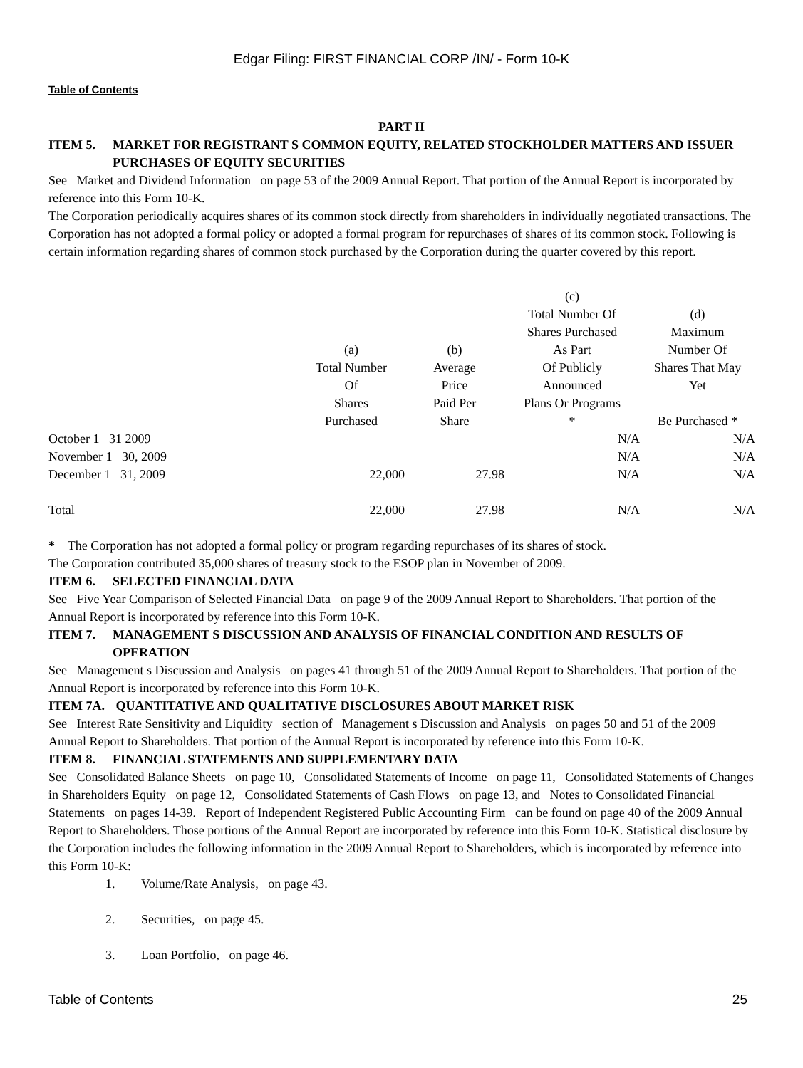Edgar Filing: FIRST FINANCIAL CORP /IN/ - Form 10-K
Table of Contents
PART II
ITEM 5. MARKET FOR REGISTRANT S COMMON EQUITY, RELATED STOCKHOLDER MATTERS AND ISSUER PURCHASES OF EQUITY SECURITIES
See Market and Dividend Information on page 53 of the 2009 Annual Report. That portion of the Annual Report is incorporated by reference into this Form 10-K.
The Corporation periodically acquires shares of its common stock directly from shareholders in individually negotiated transactions. The Corporation has not adopted a formal policy or adopted a formal program for repurchases of shares of its common stock. Following is certain information regarding shares of common stock purchased by the Corporation during the quarter covered by this report.
| | (a) Total Number Of Shares Purchased | (b) Average Price Paid Per Share | (c) Total Number Of Shares Purchased As Part Of Publicly Announced Plans Or Programs * | (d) Maximum Number Of Shares That May Yet Be Purchased * |
| --- | --- | --- | --- | --- |
| October 1 31 2009 | | | N/A | N/A |
| November 1 30, 2009 | | | N/A | N/A |
| December 1 31, 2009 | 22,000 | 27.98 | N/A | N/A |
| Total | 22,000 | 27.98 | N/A | N/A |
* The Corporation has not adopted a formal policy or program regarding repurchases of its shares of stock.
The Corporation contributed 35,000 shares of treasury stock to the ESOP plan in November of 2009.
ITEM 6. SELECTED FINANCIAL DATA
See Five Year Comparison of Selected Financial Data on page 9 of the 2009 Annual Report to Shareholders. That portion of the Annual Report is incorporated by reference into this Form 10-K.
ITEM 7. MANAGEMENT S DISCUSSION AND ANALYSIS OF FINANCIAL CONDITION AND RESULTS OF OPERATION
See Management s Discussion and Analysis on pages 41 through 51 of the 2009 Annual Report to Shareholders. That portion of the Annual Report is incorporated by reference into this Form 10-K.
ITEM 7A. QUANTITATIVE AND QUALITATIVE DISCLOSURES ABOUT MARKET RISK
See Interest Rate Sensitivity and Liquidity section of Management s Discussion and Analysis on pages 50 and 51 of the 2009 Annual Report to Shareholders. That portion of the Annual Report is incorporated by reference into this Form 10-K.
ITEM 8. FINANCIAL STATEMENTS AND SUPPLEMENTARY DATA
See Consolidated Balance Sheets on page 10, Consolidated Statements of Income on page 11, Consolidated Statements of Changes in Shareholders Equity on page 12, Consolidated Statements of Cash Flows on page 13, and Notes to Consolidated Financial Statements on pages 14-39. Report of Independent Registered Public Accounting Firm can be found on page 40 of the 2009 Annual Report to Shareholders. Those portions of the Annual Report are incorporated by reference into this Form 10-K. Statistical disclosure by the Corporation includes the following information in the 2009 Annual Report to Shareholders, which is incorporated by reference into this Form 10-K:
1. Volume/Rate Analysis, on page 43.
2. Securities, on page 45.
3. Loan Portfolio, on page 46.
Table of Contents 25